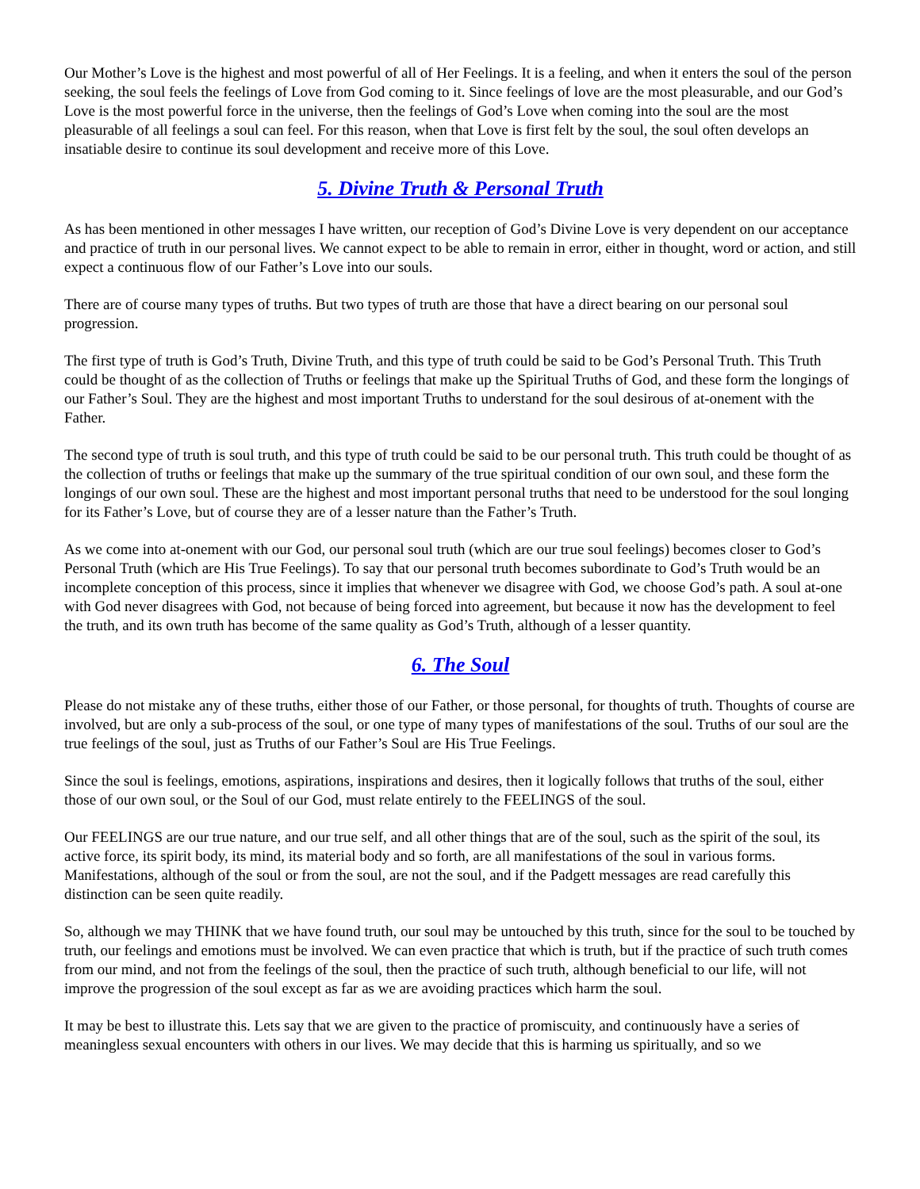Our Mother’s Love is the highest and most powerful of all of Her Feelings. It is a feeling, and when it enters the soul of the person seeking, the soul feels the feelings of Love from God coming to it. Since feelings of love are the most pleasurable, and our God’s Love is the most powerful force in the universe, then the feelings of God’s Love when coming into the soul are the most pleasurable of all feelings a soul can feel. For this reason, when that Love is first felt by the soul, the soul often develops an insatiable desire to continue its soul development and receive more of this Love.
5. Divine Truth & Personal Truth
As has been mentioned in other messages I have written, our reception of God’s Divine Love is very dependent on our acceptance and practice of truth in our personal lives. We cannot expect to be able to remain in error, either in thought, word or action, and still expect a continuous flow of our Father’s Love into our souls.
There are of course many types of truths. But two types of truth are those that have a direct bearing on our personal soul progression.
The first type of truth is God’s Truth, Divine Truth, and this type of truth could be said to be God’s Personal Truth. This Truth could be thought of as the collection of Truths or feelings that make up the Spiritual Truths of God, and these form the longings of our Father’s Soul. They are the highest and most important Truths to understand for the soul desirous of at-onement with the Father.
The second type of truth is soul truth, and this type of truth could be said to be our personal truth. This truth could be thought of as the collection of truths or feelings that make up the summary of the true spiritual condition of our own soul, and these form the longings of our own soul. These are the highest and most important personal truths that need to be understood for the soul longing for its Father’s Love, but of course they are of a lesser nature than the Father’s Truth.
As we come into at-onement with our God, our personal soul truth (which are our true soul feelings) becomes closer to God’s Personal Truth (which are His True Feelings). To say that our personal truth becomes subordinate to God’s Truth would be an incomplete conception of this process, since it implies that whenever we disagree with God, we choose God’s path. A soul at-one with God never disagrees with God, not because of being forced into agreement, but because it now has the development to feel the truth, and its own truth has become of the same quality as God’s Truth, although of a lesser quantity.
6. The Soul
Please do not mistake any of these truths, either those of our Father, or those personal, for thoughts of truth. Thoughts of course are involved, but are only a sub-process of the soul, or one type of many types of manifestations of the soul. Truths of our soul are the true feelings of the soul, just as Truths of our Father’s Soul are His True Feelings.
Since the soul is feelings, emotions, aspirations, inspirations and desires, then it logically follows that truths of the soul, either those of our own soul, or the Soul of our God, must relate entirely to the FEELINGS of the soul.
Our FEELINGS are our true nature, and our true self, and all other things that are of the soul, such as the spirit of the soul, its active force, its spirit body, its mind, its material body and so forth, are all manifestations of the soul in various forms. Manifestations, although of the soul or from the soul, are not the soul, and if the Padgett messages are read carefully this distinction can be seen quite readily.
So, although we may THINK that we have found truth, our soul may be untouched by this truth, since for the soul to be touched by truth, our feelings and emotions must be involved. We can even practice that which is truth, but if the practice of such truth comes from our mind, and not from the feelings of the soul, then the practice of such truth, although beneficial to our life, will not improve the progression of the soul except as far as we are avoiding practices which harm the soul.
It may be best to illustrate this. Lets say that we are given to the practice of promiscuity, and continuously have a series of meaningless sexual encounters with others in our lives. We may decide that this is harming us spiritually, and so we